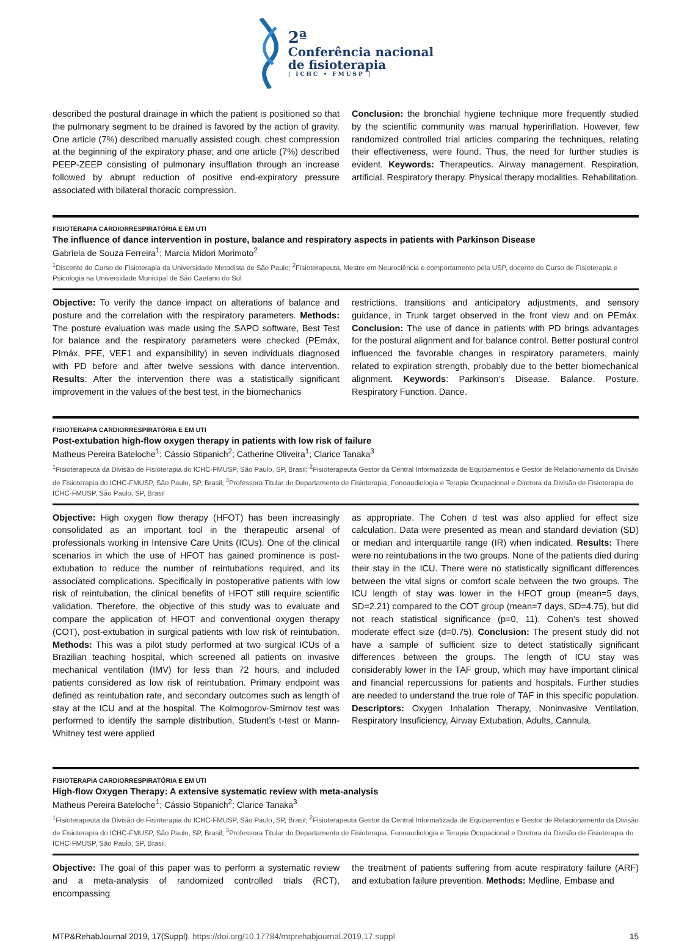2ª
Conferência nacional
de fisioterapia
| ICHC • FMUSP |
described the postural drainage in which the patient is positioned so that the pulmonary segment to be drained is favored by the action of gravity. One article (7%) described manually assisted cough, chest compression at the beginning of the expiratory phase; and one article (7%) described PEEP-ZEEP consisting of pulmonary insufflation through an increase followed by abrupt reduction of positive end-expiratory pressure associated with bilateral thoracic compression.
Conclusion: the bronchial hygiene technique more frequently studied by the scientific community was manual hyperinflation. However, few randomized controlled trial articles comparing the techniques, relating their effectiveness, were found. Thus, the need for further studies is evident. Keywords: Therapeutics. Airway management. Respiration, artificial. Respiratory therapy. Physical therapy modalities. Rehabilitation.
FISIOTERAPIA CARDIORRESPIRATÓRIA E EM UTI
The influence of dance intervention in posture, balance and respiratory aspects in patients with Parkinson Disease
Gabriela de Souza Ferreira<sup>1</sup>; Marcia Midori Morimoto<sup>2</sup>
<sup>1</sup> Discente do Curso de Fisioterapia da Universidade Metodista de São Paulo; <sup>2</sup>Fisioterapeuta, Mestre em Neurociência e comportamento pela USP, docente do Curso de Fisioterapia e Psicologia na Universidade Municipal de São Caetano do Sul
Objective: To verify the dance impact on alterations of balance and posture and the correlation with the respiratory parameters. Methods: The posture evaluation was made using the SAPO software, Best Test for balance and the respiratory parameters were checked (PEmáx, PImáx, PFE, VEF1 and expansibility) in seven individuals diagnosed with PD before and after twelve sessions with dance intervention. Results: After the intervention there was a statistically significant improvement in the values of the best test, in the biomechanics
restrictions, transitions and anticipatory adjustments, and sensory guidance, in Trunk target observed in the front view and on PEmáx. Conclusion: The use of dance in patients with PD brings advantages for the postural alignment and for balance control. Better postural control influenced the favorable changes in respiratory parameters, mainly related to expiration strength, probably due to the better biomechanical alignment. Keywords: Parkinson’s Disease. Balance. Posture. Respiratory Function. Dance.
FISIOTERAPIA CARDIORRESPIRATÓRIA E EM UTI
Post-extubation high-flow oxygen therapy in patients with low risk of failure
Matheus Pereira Bateloche<sup>1</sup>; Cássio Stipanich<sup>2</sup>; Catherine Oliveira<sup>1</sup>; Clarice Tanaka<sup>3</sup>
<sup>1</sup> Fisioterapeuta da Divisão de Fisioterapia do ICHC-FMUSP, São Paulo, SP, Brasil; <sup>2</sup>Fisioterapeuta Gestor da Central Informatizada de Equipamentos e Gestor de Relacionamento da Divisão de Fisioterapia do ICHC-FMUSP, São Paulo, SP, Brasil; <sup>3</sup>Professora Titular do Departamento de Fisioterapia, Fonoaudiologia e Terapia Ocupacional e Diretora da Divisão de Fisioterapia do ICHC-FMUSP, São Paulo, SP, Brasil
Objective: High oxygen flow therapy (HFOT) has been increasingly consolidated as an important tool in the therapeutic arsenal of professionals working in Intensive Care Units (ICUs). One of the clinical scenarios in which the use of HFOT has gained prominence is post-extubation to reduce the number of reintubations required, and its associated complications. Specifically in postoperative patients with low risk of reintubation, the clinical benefits of HFOT still require scientific validation. Therefore, the objective of this study was to evaluate and compare the application of HFOT and conventional oxygen therapy (COT), post-extubation in surgical patients with low risk of reintubation. Methods: This was a pilot study performed at two surgical ICUs of a Brazilian teaching hospital, which screened all patients on invasive mechanical ventilation (IMV) for less than 72 hours, and included patients considered as low risk of reintubation. Primary endpoint was defined as reintubation rate, and secondary outcomes such as length of stay at the ICU and at the hospital. The Kolmogorov-Smirnov test was performed to identify the sample distribution, Student’s t-test or Mann-Whitney test were applied
as appropriate. The Cohen d test was also applied for effect size calculation. Data were presented as mean and standard deviation (SD) or median and interquartile range (IR) when indicated. Results: There were no reintubations in the two groups. None of the patients died during their stay in the ICU. There were no statistically significant differences between the vital signs or comfort scale between the two groups. The ICU length of stay was lower in the HFOT group (mean=5 days, SD=2.21) compared to the COT group (mean=7 days, SD=4.75), but did not reach statistical significance (p=0, 11). Cohen’s test showed moderate effect size (d=0.75). Conclusion: The present study did not have a sample of sufficient size to detect statistically significant differences between the groups. The length of ICU stay was considerably lower in the TAF group, which may have important clinical and financial repercussions for patients and hospitals. Further studies are needed to understand the true role of TAF in this specific population. Descriptors: Oxygen Inhalation Therapy, Noninvasive Ventilation, Respiratory Insuficiency, Airway Extubation, Adults, Cannula.
FISIOTERAPIA CARDIORRESPIRATÓRIA E EM UTI
High-flow Oxygen Therapy: A extensive systematic review with meta-analysis
Matheus Pereira Bateloche<sup>1</sup>; Cássio Stipanich<sup>2</sup>; Clarice Tanaka<sup>3</sup>
<sup>1</sup> Fisioterapeuta da Divisão de Fisioterapia do ICHC-FMUSP, São Paulo, SP, Brasil; <sup>2</sup>Fisioterapeuta Gestor da Central Informatizada de Equipamentos e Gestor de Relacionamento da Divisão de Fisioterapia do ICHC-FMUSP, São Paulo, SP, Brasil; <sup>3</sup>Professora Titular do Departamento de Fisioterapia, Fonoaudiologia e Terapia Ocupacional e Diretora da Divisão de Fisioterapia do ICHC-FMUSP, São Paulo, SP, Brasil.
Objective: The goal of this paper was to perform a systematic review and a meta-analysis of randomized controlled trials (RCT), encompassing
the treatment of patients suffering from acute respiratory failure (ARF) and extubation failure prevention. Methods: Medline, Embase and
MTP&RehabJournal 2019, 17(Suppl). https://doi.org/10.17784/mtprehabjournal.2019.17.suppl
15